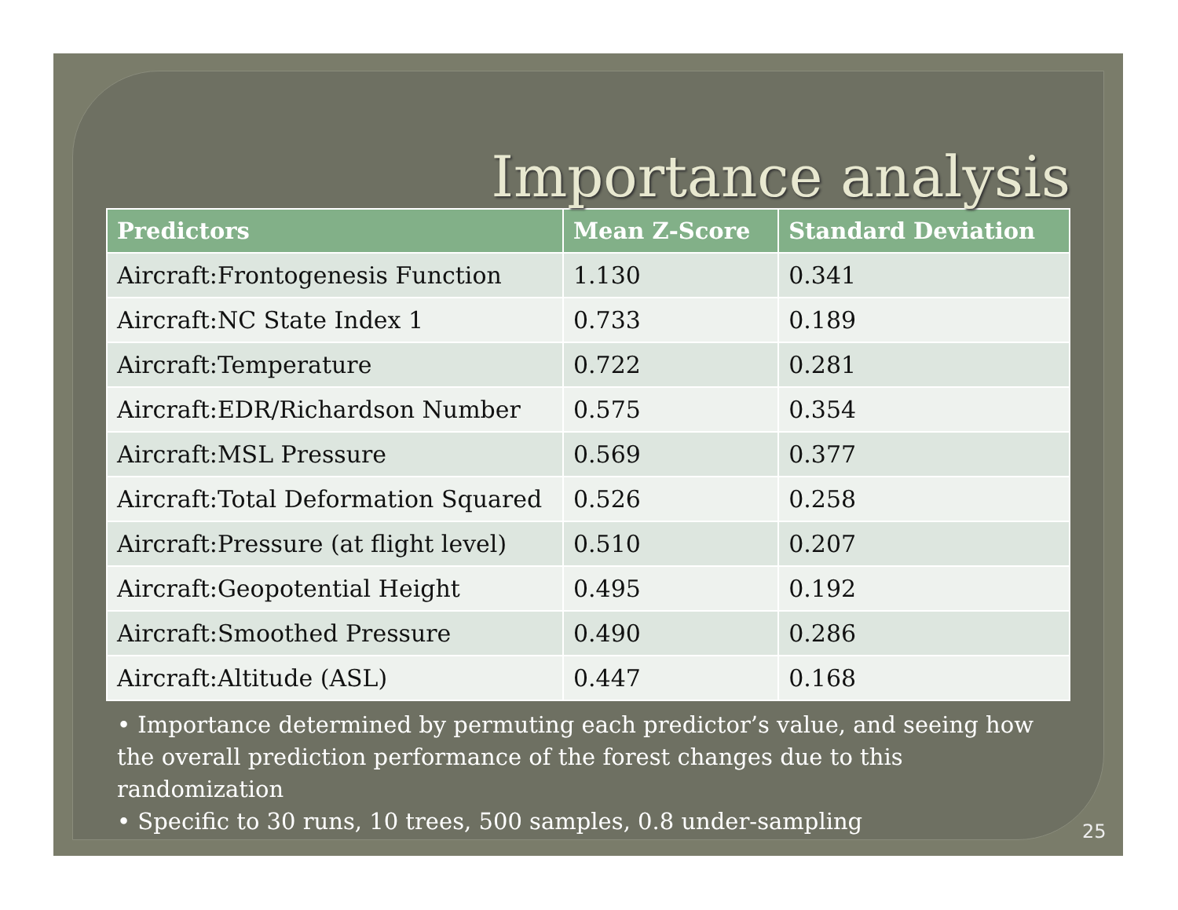Importance analysis
| Predictors | Mean Z-Score | Standard Deviation |
| --- | --- | --- |
| Aircraft:Frontogenesis Function | 1.130 | 0.341 |
| Aircraft:NC State Index 1 | 0.733 | 0.189 |
| Aircraft:Temperature | 0.722 | 0.281 |
| Aircraft:EDR/Richardson Number | 0.575 | 0.354 |
| Aircraft:MSL Pressure | 0.569 | 0.377 |
| Aircraft:Total Deformation Squared | 0.526 | 0.258 |
| Aircraft:Pressure (at flight level) | 0.510 | 0.207 |
| Aircraft:Geopotential Height | 0.495 | 0.192 |
| Aircraft:Smoothed Pressure | 0.490 | 0.286 |
| Aircraft:Altitude (ASL) | 0.447 | 0.168 |
• Importance determined by permuting each predictor’s value, and seeing how the overall prediction performance of the forest changes due to this randomization
• Specific to 30 runs, 10 trees, 500 samples, 0.8 under-sampling
25